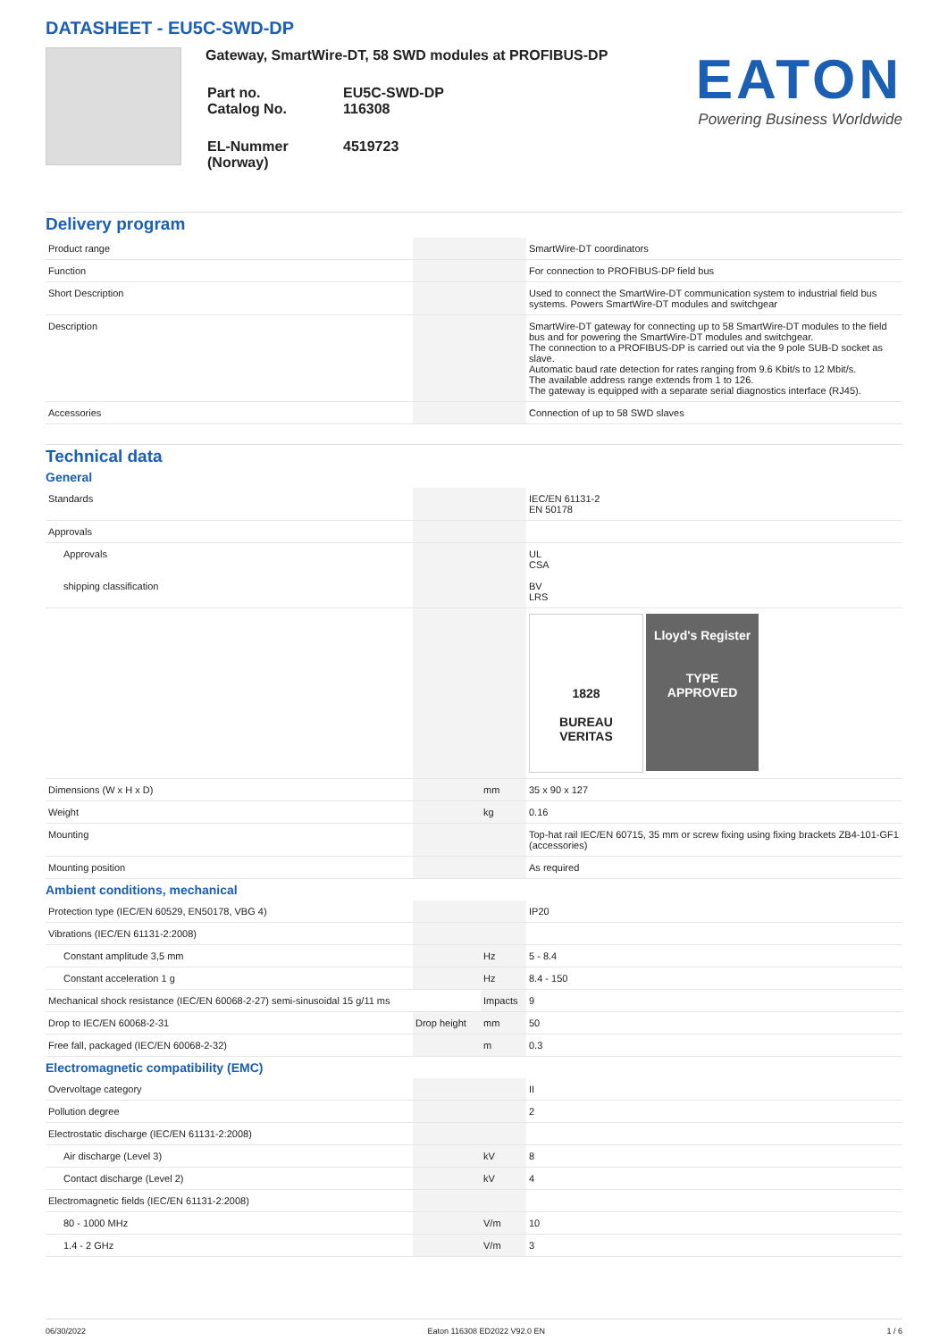DATASHEET - EU5C-SWD-DP
Gateway, SmartWire-DT, 58 SWD modules at PROFIBUS-DP
| Part no. Catalog No. | EU5C-SWD-DP 116308 |
| EL-Nummer (Norway) | 4519723 |
EATON
Powering Business Worldwide
Delivery program
| Product range | | | SmartWire-DT coordinators |
| Function | | | For connection to PROFIBUS-DP field bus |
| Short Description | | | Used to connect the SmartWire-DT communication system to industrial field bus systems. Powers SmartWire-DT modules and switchgear |
| Description | | | SmartWire-DT gateway for connecting up to 58 SmartWire-DT modules to the field bus and for powering the SmartWire-DT modules and switchgear. The connection to a PROFIBUS-DP is carried out via the 9 pole SUB-D socket as slave. Automatic baud rate detection for rates ranging from 9.6 Kbit/s to 12 Mbit/s. The available address range extends from 1 to 126. The gateway is equipped with a separate serial diagnostics interface (RJ45). |
| Accessories | | | Connection of up to 58 SWD slaves |
Technical data
General
| Standards | | | IEC/EN 61131-2 EN 50178 |
| Approvals | | | |
| Approvals shipping classification | | | UL CSA BV LRS |
| | | | 1828 BUREAU VERITAS Lloyd's Register TYPE APPROVED |
| Dimensions (W x H x D) | | mm | 35 x 90 x 127 |
| Weight | | kg | 0.16 |
| Mounting | | | Top-hat rail IEC/EN 60715, 35 mm or screw fixing using fixing brackets ZB4-101-GF1 (accessories) |
| Mounting position | | | As required |
Ambient conditions, mechanical
| Protection type (IEC/EN 60529, EN50178, VBG 4) | | | IP20 |
| Vibrations (IEC/EN 61131-2:2008) | | | |
| Constant amplitude 3,5 mm | | Hz | 5 - 8.4 |
| Constant acceleration 1 g | | Hz | 8.4 - 150 |
| Mechanical shock resistance (IEC/EN 60068-2-27) semi-sinusoidal 15 g/11 ms | | Impacts | 9 |
| Drop to IEC/EN 60068-2-31 | Drop height | mm | 50 |
| Free fall, packaged (IEC/EN 60068-2-32) | | m | 0.3 |
Electromagnetic compatibility (EMC)
| Overvoltage category | | | II |
| Pollution degree | | | 2 |
| Electrostatic discharge (IEC/EN 61131-2:2008) | | | |
| Air discharge (Level 3) | | kV | 8 |
| Contact discharge (Level 2) | | kV | 4 |
| Electromagnetic fields (IEC/EN 61131-2:2008) | | | |
| 80 - 1000 MHz | | V/m | 10 |
| 1.4 - 2 GHz | | V/m | 3 |
06/30/2022 Eaton 116308 ED2022 V92.0 EN 1 / 6